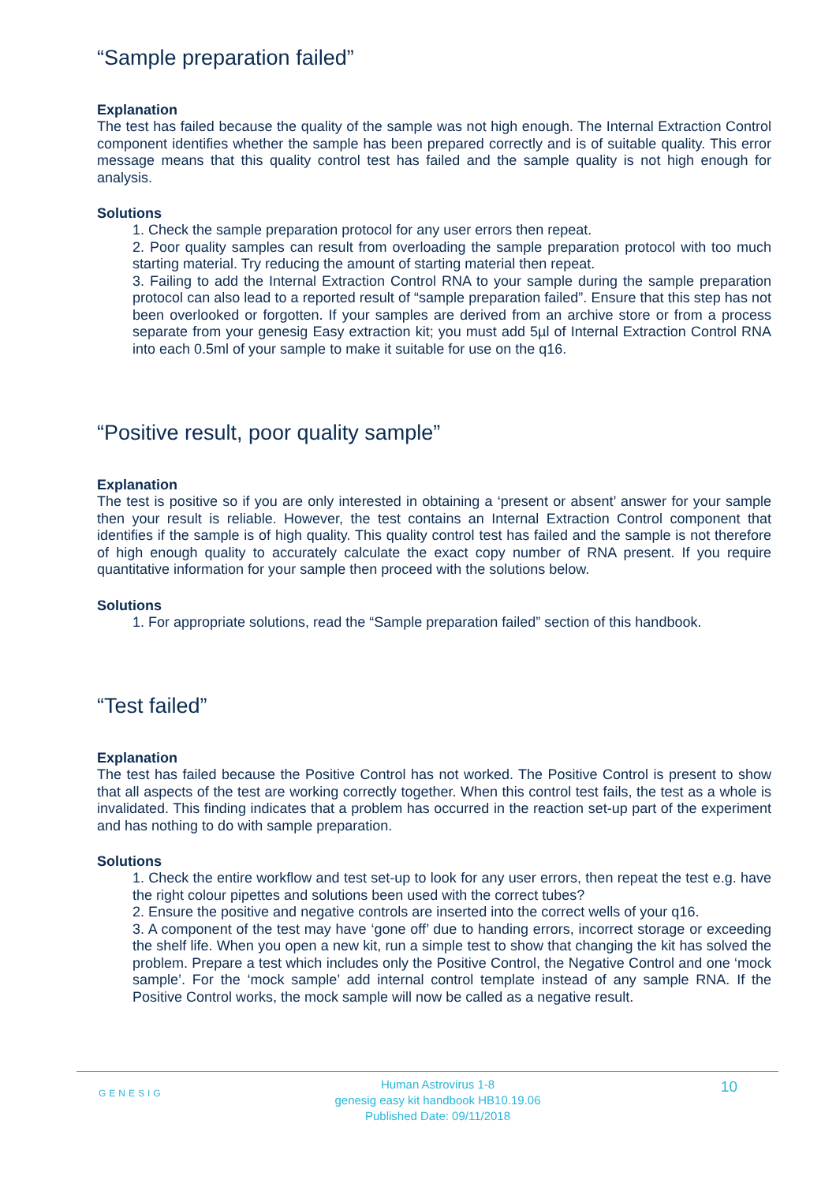“Sample preparation failed”
Explanation
The test has failed because the quality of the sample was not high enough. The Internal Extraction Control component identifies whether the sample has been prepared correctly and is of suitable quality. This error message means that this quality control test has failed and the sample quality is not high enough for analysis.
Solutions
1. Check the sample preparation protocol for any user errors then repeat.
2. Poor quality samples can result from overloading the sample preparation protocol with too much starting material. Try reducing the amount of starting material then repeat.
3. Failing to add the Internal Extraction Control RNA to your sample during the sample preparation protocol can also lead to a reported result of “sample preparation failed”. Ensure that this step has not been overlooked or forgotten. If your samples are derived from an archive store or from a process separate from your genesig Easy extraction kit; you must add 5µl of Internal Extraction Control RNA into each 0.5ml of your sample to make it suitable for use on the q16.
“Positive result, poor quality sample”
Explanation
The test is positive so if you are only interested in obtaining a ‘present or absent’ answer for your sample then your result is reliable. However, the test contains an Internal Extraction Control component that identifies if the sample is of high quality. This quality control test has failed and the sample is not therefore of high enough quality to accurately calculate the exact copy number of RNA present. If you require quantitative information for your sample then proceed with the solutions below.
Solutions
1. For appropriate solutions, read the “Sample preparation failed” section of this handbook.
“Test failed”
Explanation
The test has failed because the Positive Control has not worked. The Positive Control is present to show that all aspects of the test are working correctly together. When this control test fails, the test as a whole is invalidated. This finding indicates that a problem has occurred in the reaction set-up part of the experiment and has nothing to do with sample preparation.
Solutions
1. Check the entire workflow and test set-up to look for any user errors, then repeat the test e.g. have the right colour pipettes and solutions been used with the correct tubes?
2. Ensure the positive and negative controls are inserted into the correct wells of your q16.
3. A component of the test may have ‘gone off’ due to handing errors, incorrect storage or exceeding the shelf life. When you open a new kit, run a simple test to show that changing the kit has solved the problem. Prepare a test which includes only the Positive Control, the Negative Control and one ‘mock sample’. For the ‘mock sample’ add internal control template instead of any sample RNA. If the Positive Control works, the mock sample will now be called as a negative result.
GENESIG
Human Astrovirus 1-8
genesig easy kit handbook HB10.19.06
Published Date: 09/11/2018
10